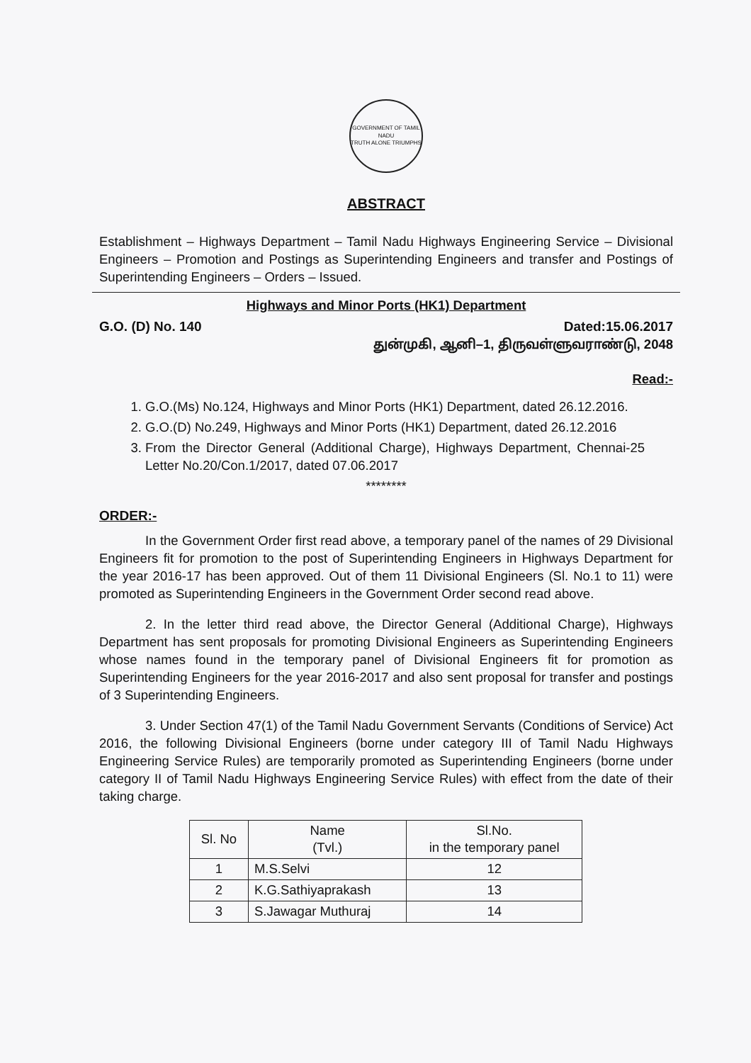GOVERNMENT OF TAMIL NADU
TRUTH ALONE TRIUMPHS
ABSTRACT
Establishment – Highways Department – Tamil Nadu Highways Engineering Service – Divisional Engineers – Promotion and Postings as Superintending Engineers and transfer and Postings of Superintending Engineers – Orders – Issued.
Highways and Minor Ports (HK1) Department
G.O. (D) No. 140 Dated:15.06.2017
துன்முகி, ஆனி–1, திருவள்ளுவராண்டு, 2048
Read:-
1. G.O.(Ms) No.124, Highways and Minor Ports (HK1) Department, dated 26.12.2016.
2. G.O.(D) No.249, Highways and Minor Ports (HK1) Department, dated 26.12.2016
3. From the Director General (Additional Charge), Highways Department, Chennai-25 Letter No.20/Con.1/2017, dated 07.06.2017
********
ORDER:-
In the Government Order first read above, a temporary panel of the names of 29 Divisional Engineers fit for promotion to the post of Superintending Engineers in Highways Department for the year 2016-17 has been approved. Out of them 11 Divisional Engineers (Sl. No.1 to 11) were promoted as Superintending Engineers in the Government Order second read above.
2. In the letter third read above, the Director General (Additional Charge), Highways Department has sent proposals for promoting Divisional Engineers as Superintending Engineers whose names found in the temporary panel of Divisional Engineers fit for promotion as Superintending Engineers for the year 2016-2017 and also sent proposal for transfer and postings of 3 Superintending Engineers.
3. Under Section 47(1) of the Tamil Nadu Government Servants (Conditions of Service) Act 2016, the following Divisional Engineers (borne under category III of Tamil Nadu Highways Engineering Service Rules) are temporarily promoted as Superintending Engineers (borne under category II of Tamil Nadu Highways Engineering Service Rules) with effect from the date of their taking charge.
| Sl. No | Name (Tvl.) | Sl.No. in the temporary panel |
| --- | --- | --- |
| 1 | M.S.Selvi | 12 |
| 2 | K.G.Sathiyaprakash | 13 |
| 3 | S.Jawagar Muthuraj | 14 |